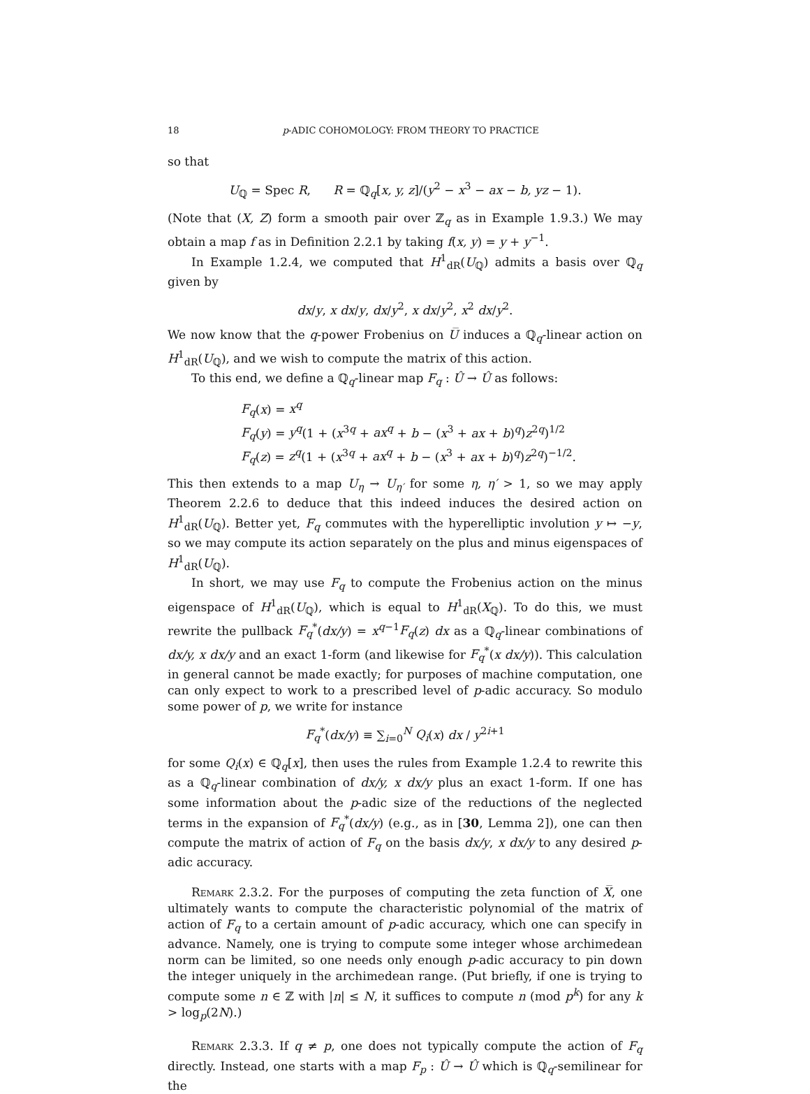18 p-ADIC COHOMOLOGY: FROM THEORY TO PRACTICE
so that
U<sub>ℚ</sub> = Spec R, R = ℚ<sub>q</sub>[x, y, z]/(y<sup>2</sup> − x<sup>3</sup> − ax − b, yz − 1).
(Note that (X, Z) form a smooth pair over ℤ<sub>q</sub> as in Example 1.9.3.) We may obtain a map f as in Definition 2.2.1 by taking f(x, y) = y + y<sup>−1</sup>.
In Example 1.2.4, we computed that H<sup>1</sup><sub>dR</sub>(U<sub>ℚ</sub>) admits a basis over ℚ<sub>q</sub> given by
dx/y, x dx/y, dx/y<sup>2</sup>, x dx/y<sup>2</sup>, x<sup>2</sup> dx/y<sup>2</sup>.
We now know that the q-power Frobenius on U̅ induces a ℚ<sub>q</sub>-linear action on H<sup>1</sup><sub>dR</sub>(U<sub>ℚ</sub>), and we wish to compute the matrix of this action.
To this end, we define a ℚ<sub>q</sub>-linear map F<sub>q</sub> : Û → Û as follows:
F<sub>q</sub>(x) = x<sup>q</sup>
F<sub>q</sub>(y) = y<sup>q</sup>(1 + (x<sup>3q</sup> + ax<sup>q</sup> + b − (x<sup>3</sup> + ax + b)<sup>q</sup>)z<sup>2q</sup>)<sup>1/2</sup>
F<sub>q</sub>(z) = z<sup>q</sup>(1 + (x<sup>3q</sup> + ax<sup>q</sup> + b − (x<sup>3</sup> + ax + b)<sup>q</sup>)z<sup>2q</sup>)<sup>−1/2</sup>.
This then extends to a map U<sub>η</sub> → U<sub>η′</sub> for some η, η′ > 1, so we may apply Theorem 2.2.6 to deduce that this indeed induces the desired action on H<sup>1</sup><sub>dR</sub>(U<sub>ℚ</sub>). Better yet, F<sub>q</sub> commutes with the hyperelliptic involution y ↦ −y, so we may compute its action separately on the plus and minus eigenspaces of H<sup>1</sup><sub>dR</sub>(U<sub>ℚ</sub>).
In short, we may use F<sub>q</sub> to compute the Frobenius action on the minus eigenspace of H<sup>1</sup><sub>dR</sub>(U<sub>ℚ</sub>), which is equal to H<sup>1</sup><sub>dR</sub>(X<sub>ℚ</sub>). To do this, we must rewrite the pullback F<sub>q</sub><sup>*</sup>(dx/y) = x<sup>q−1</sup>F<sub>q</sub>(z) dx as a ℚ<sub>q</sub>-linear combinations of dx/y, x dx/y and an exact 1-form (and likewise for F<sub>q</sub><sup>*</sup>(x dx/y)). This calculation in general cannot be made exactly; for purposes of machine computation, one can only expect to work to a prescribed level of p-adic accuracy. So modulo some power of p, we write for instance
F<sub>q</sub><sup>*</sup>(dx/y) ≡ ∑<sub>i=0</sub><sup>N</sup> Q<sub>i</sub>(x) dx / y<sup>2i+1</sup>
for some Q<sub>i</sub>(x) ∈ ℚ<sub>q</sub>[x], then uses the rules from Example 1.2.4 to rewrite this as a ℚ<sub>q</sub>-linear combination of dx/y, x dx/y plus an exact 1-form. If one has some information about the p-adic size of the reductions of the neglected terms in the expansion of F<sub>q</sub><sup>*</sup>(dx/y) (e.g., as in [30, Lemma 2]), one can then compute the matrix of action of F<sub>q</sub> on the basis dx/y, x dx/y to any desired p-adic accuracy.
Remark 2.3.2. For the purposes of computing the zeta function of X̅, one ultimately wants to compute the characteristic polynomial of the matrix of action of F<sub>q</sub> to a certain amount of p-adic accuracy, which one can specify in advance. Namely, one is trying to compute some integer whose archimedean norm can be limited, so one needs only enough p-adic accuracy to pin down the integer uniquely in the archimedean range. (Put briefly, if one is trying to compute some n ∈ ℤ with |n| ≤ N, it suffices to compute n (mod p<sup>k</sup>) for any k > log<sub>p</sub>(2N).)
Remark 2.3.3. If q ≠ p, one does not typically compute the action of F<sub>q</sub> directly. Instead, one starts with a map F<sub>p</sub> : Û → Û which is ℚ<sub>q</sub>-semilinear for the